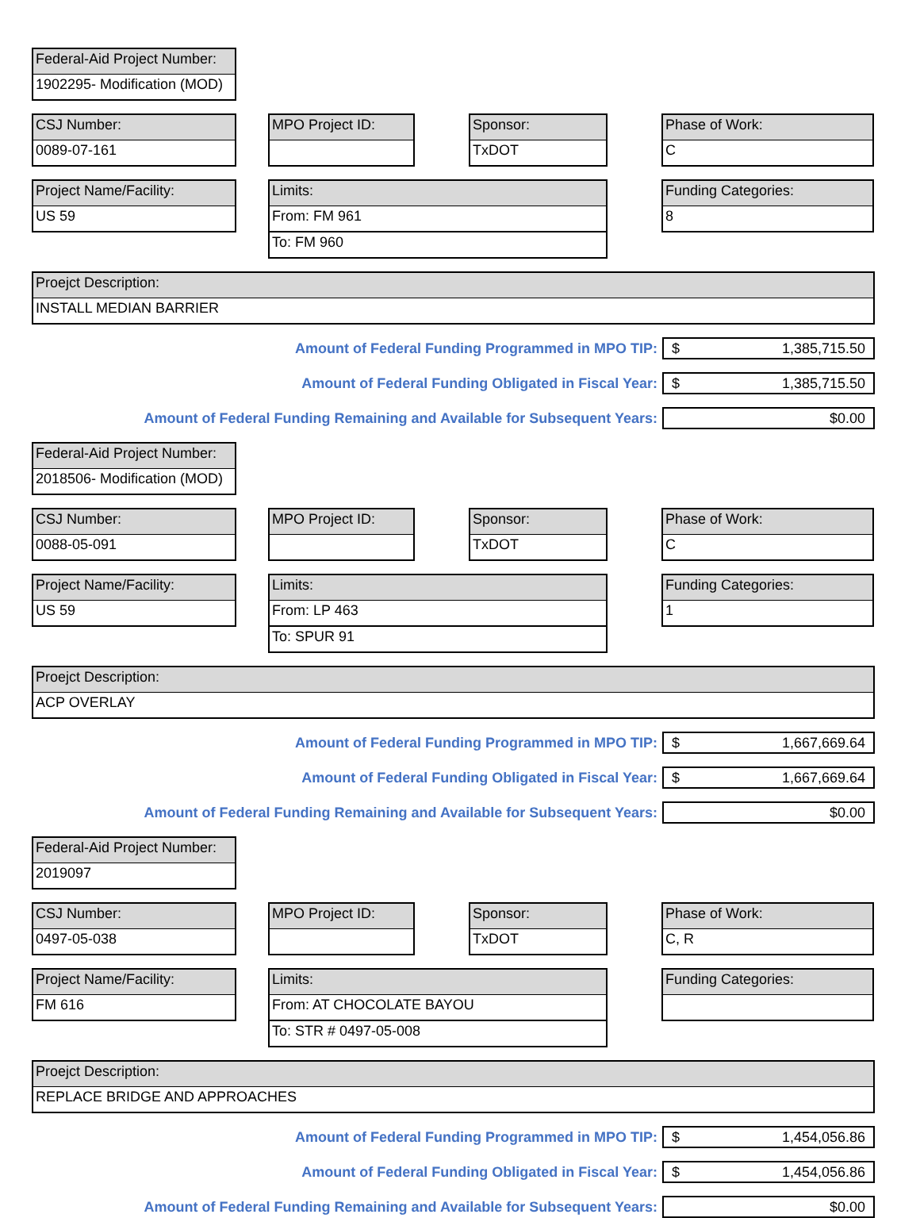Federal-Aid Project Number:
1902295- Modification (MOD)
CSJ Number:
0089-07-161
MPO Project ID: Sponsor:
TxDOT
Phase of Work:
C
Project Name/Facility:
US 59
Limits:
From: FM 961
To: FM 960
Funding Categories:
8
Proejct Description:
INSTALL MEDIAN BARRIER
Amount of Federal Funding Programmed in MPO TIP:
$ 1,385,715.50
Amount of Federal Funding Obligated in Fiscal Year:
$ 1,385,715.50
Amount of Federal Funding Remaining and Available for Subsequent Years:
$0.00
Federal-Aid Project Number:
2018506- Modification (MOD)
CSJ Number:
0088-05-091
MPO Project ID: Sponsor:
TxDOT
Phase of Work:
C
Project Name/Facility:
US 59
Limits:
From: LP 463
To: SPUR 91
Funding Categories:
1
Proejct Description:
ACP OVERLAY
Amount of Federal Funding Programmed in MPO TIP:
$ 1,667,669.64
Amount of Federal Funding Obligated in Fiscal Year:
$ 1,667,669.64
Amount of Federal Funding Remaining and Available for Subsequent Years:
$0.00
Federal-Aid Project Number:
2019097
CSJ Number:
0497-05-038
MPO Project ID: Sponsor:
TxDOT
Phase of Work:
C, R
Project Name/Facility:
FM 616
Limits:
From: AT CHOCOLATE BAYOU
To: STR # 0497-05-008
Funding Categories:
Proejct Description:
REPLACE BRIDGE AND APPROACHES
Amount of Federal Funding Programmed in MPO TIP:
$ 1,454,056.86
Amount of Federal Funding Obligated in Fiscal Year:
$ 1,454,056.86
Amount of Federal Funding Remaining and Available for Subsequent Years:
$0.00